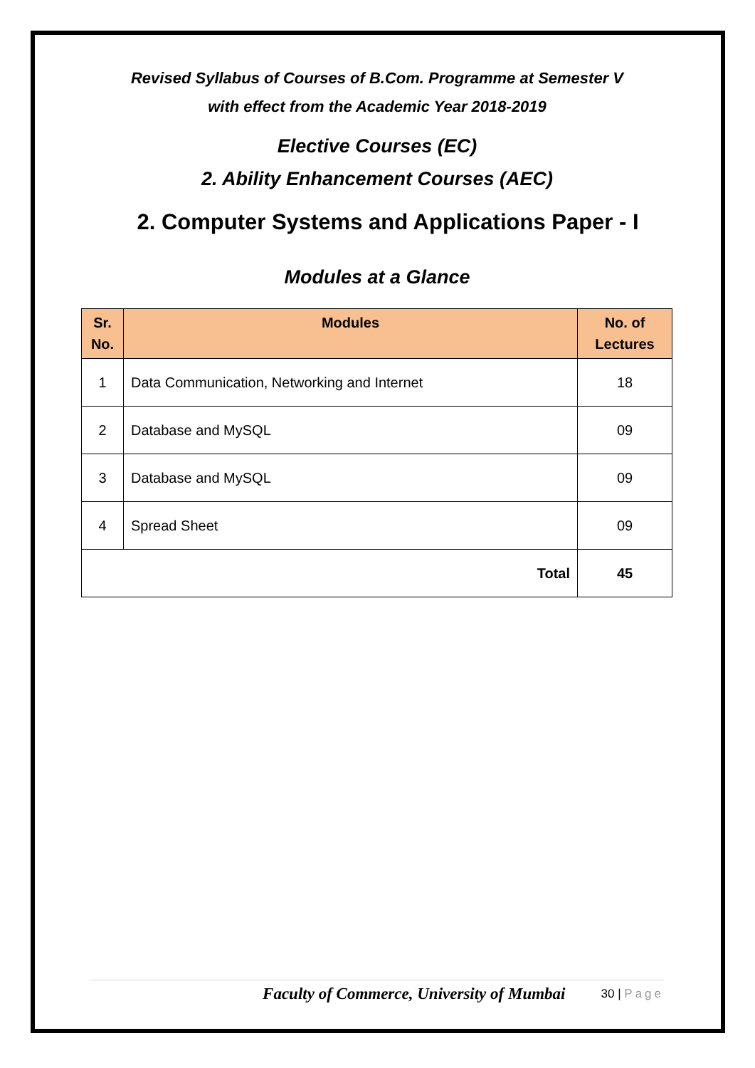Revised Syllabus of Courses of B.Com. Programme at Semester V
with effect from the Academic Year 2018-2019
Elective Courses (EC)
2. Ability Enhancement Courses (AEC)
2. Computer Systems and Applications Paper - I
Modules at a Glance
| Sr. No. | Modules | No. of Lectures |
| --- | --- | --- |
| 1 | Data Communication, Networking and Internet | 18 |
| 2 | Database and MySQL | 09 |
| 3 | Database and MySQL | 09 |
| 4 | Spread Sheet | 09 |
| Total | | 45 |
Faculty of Commerce, University of Mumbai 30 | Page